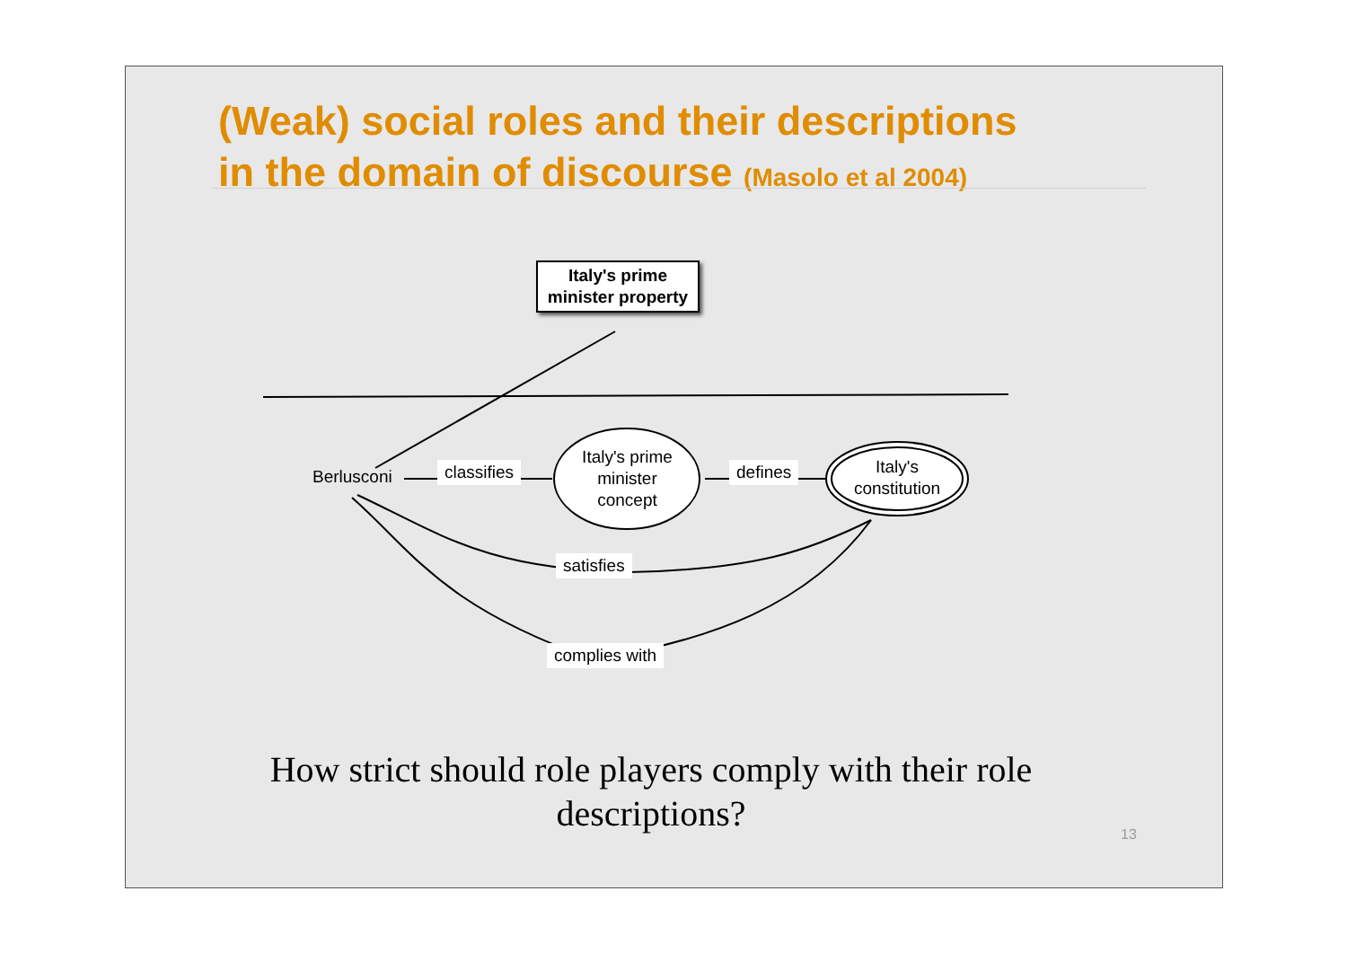(Weak) social roles and their descriptions
in the domain of discourse (Masolo et al 2004)
Italy's prime minister property
Berlusconi classifies
Italy's prime minister concept
defines
Italy's constitution
satisfies
complies with
How strict should role players comply with their role descriptions?
13